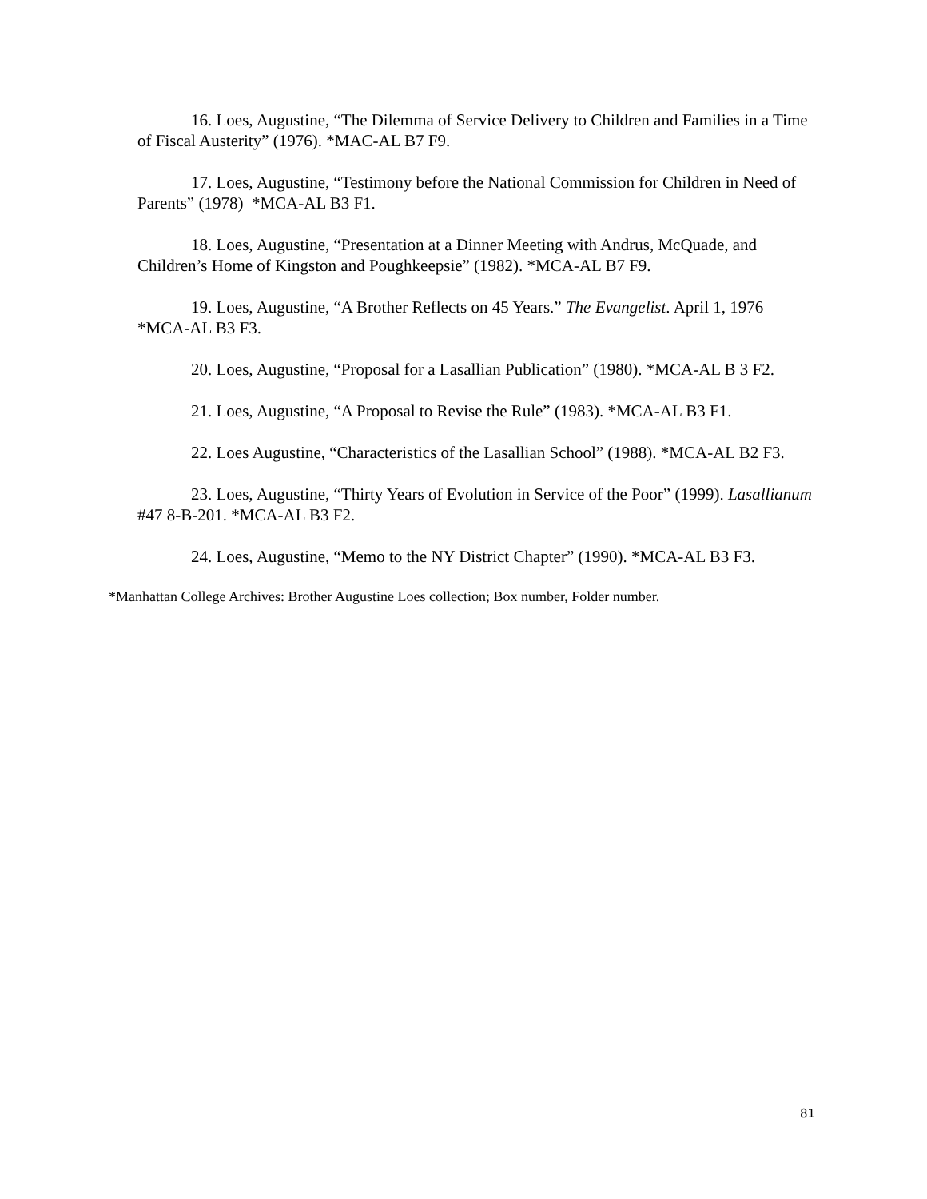16. Loes, Augustine, “The Dilemma of Service Delivery to Children and Families in a Time of Fiscal Austerity” (1976). *MAC-AL B7 F9.
17. Loes, Augustine, “Testimony before the National Commission for Children in Need of Parents” (1978) *MCA-AL B3 F1.
18. Loes, Augustine, “Presentation at a Dinner Meeting with Andrus, McQuade, and Children’s Home of Kingston and Poughkeepsie” (1982). *MCA-AL B7 F9.
19. Loes, Augustine, “A Brother Reflects on 45 Years.” The Evangelist. April 1, 1976 *MCA-AL B3 F3.
20. Loes, Augustine, “Proposal for a Lasallian Publication” (1980). *MCA-AL B 3 F2.
21. Loes, Augustine, “A Proposal to Revise the Rule” (1983). *MCA-AL B3 F1.
22. Loes Augustine, “Characteristics of the Lasallian School” (1988). *MCA-AL B2 F3.
23. Loes, Augustine, “Thirty Years of Evolution in Service of the Poor” (1999). Lasallianum #47 8-B-201. *MCA-AL B3 F2.
24. Loes, Augustine, “Memo to the NY District Chapter” (1990). *MCA-AL B3 F3.
*Manhattan College Archives: Brother Augustine Loes collection; Box number, Folder number.
81